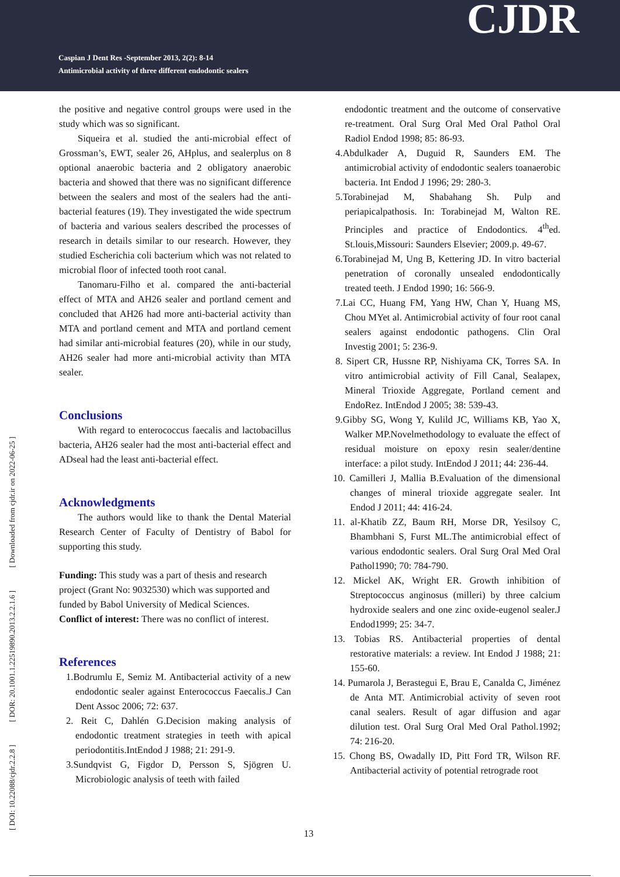Caspian J Dent Res -September 2013, 2(2): 8-14
Antimicrobial activity of three different endodontic sealers
CJDR
[ DOI: 10.22088/cjdr.2.2.8 ] [ DOR: 20.1001.1.22519890.2013.2.2.1.6 ] [ Downloaded from cjdr.ir on 2022-06-25 ]
the positive and negative control groups were used in the study which was so significant.
Siqueira et al. studied the anti-microbial effect of Grossman’s, EWT, sealer 26, AHplus, and sealerplus on 8 optional anaerobic bacteria and 2 obligatory anaerobic bacteria and showed that there was no significant difference between the sealers and most of the sealers had the anti-bacterial features (19). They investigated the wide spectrum of bacteria and various sealers described the processes of research in details similar to our research. However, they studied Escherichia coli bacterium which was not related to microbial floor of infected tooth root canal.
Tanomaru-Filho et al. compared the anti-bacterial effect of MTA and AH26 sealer and portland cement and concluded that AH26 had more anti-bacterial activity than MTA and portland cement and MTA and portland cement had similar anti-microbial features (20), while in our study, AH26 sealer had more anti-microbial activity than MTA sealer.
Conclusions
With regard to enterococcus faecalis and lactobacillus bacteria, AH26 sealer had the most anti-bacterial effect and ADseal had the least anti-bacterial effect.
Acknowledgments
The authors would like to thank the Dental Material Research Center of Faculty of Dentistry of Babol for supporting this study.
Funding: This study was a part of thesis and research project (Grant No: 9032530) which was supported and funded by Babol University of Medical Sciences.
Conflict of interest: There was no conflict of interest.
References
1.Bodrumlu E, Semiz M. Antibacterial activity of a new endodontic sealer against Enterococcus Faecalis.J Can Dent Assoc 2006; 72: 637.
2. Reit C, Dahlén G.Decision making analysis of endodontic treatment strategies in teeth with apical periodontitis.IntEndod J 1988; 21: 291-9.
3.Sundqvist G, Figdor D, Persson S, Sjögren U. Microbiologic analysis of teeth with failed
endodontic treatment and the outcome of conservative re-treatment. Oral Surg Oral Med Oral Pathol Oral Radiol Endod 1998; 85: 86-93.
4.Abdulkader A, Duguid R, Saunders EM. The antimicrobial activity of endodontic sealers toanaerobic bacteria. Int Endod J 1996; 29: 280-3.
5.Torabinejad M, Shabahang Sh. Pulp and periapicalpathosis. In: Torabinejad M, Walton RE. Principles and practice of Endodontics. 4<sup>th</sup>ed. St.louis,Missouri: Saunders Elsevier; 2009.p. 49-67.
6.Torabinejad M, Ung B, Kettering JD. In vitro bacterial penetration of coronally unsealed endodontically treated teeth. J Endod 1990; 16: 566-9.
7.Lai CC, Huang FM, Yang HW, Chan Y, Huang MS, Chou MYet al. Antimicrobial activity of four root canal sealers against endodontic pathogens. Clin Oral Investig 2001; 5: 236-9.
8. Sipert CR, Hussne RP, Nishiyama CK, Torres SA. In vitro antimicrobial activity of Fill Canal, Sealapex, Mineral Trioxide Aggregate, Portland cement and EndoRez. IntEndod J 2005; 38: 539-43.
9.Gibby SG, Wong Y, Kulild JC, Williams KB, Yao X, Walker MP.Novelmethodology to evaluate the effect of residual moisture on epoxy resin sealer/dentine interface: a pilot study. IntEndod J 2011; 44: 236-44.
10. Camilleri J, Mallia B.Evaluation of the dimensional changes of mineral trioxide aggregate sealer. Int Endod J 2011; 44: 416-24.
11. al-Khatib ZZ, Baum RH, Morse DR, Yesilsoy C, Bhambhani S, Furst ML.The antimicrobial effect of various endodontic sealers. Oral Surg Oral Med Oral Pathol1990; 70: 784-790.
12. Mickel AK, Wright ER. Growth inhibition of Streptococcus anginosus (milleri) by three calcium hydroxide sealers and one zinc oxide-eugenol sealer.J Endod1999; 25: 34-7.
13. Tobias RS. Antibacterial properties of dental restorative materials: a review. Int Endod J 1988; 21: 155-60.
14. Pumarola J, Berastegui E, Brau E, Canalda C, Jiménez de Anta MT. Antimicrobial activity of seven root canal sealers. Result of agar diffusion and agar dilution test. Oral Surg Oral Med Oral Pathol.1992; 74: 216-20.
15. Chong BS, Owadally ID, Pitt Ford TR, Wilson RF. Antibacterial activity of potential retrograde root
13